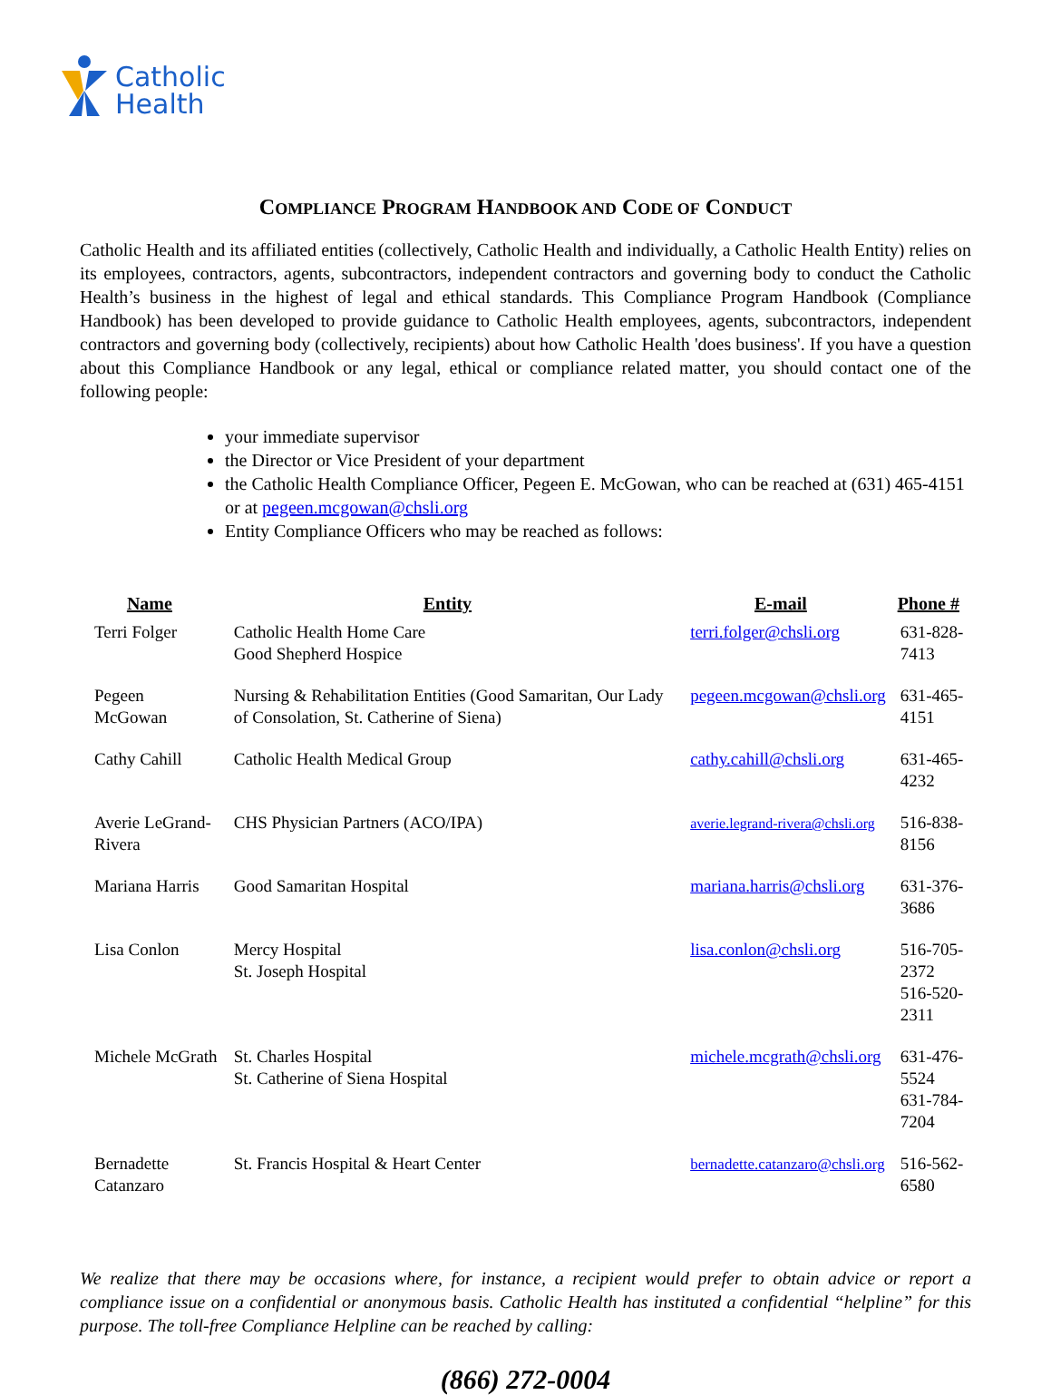Catholic
Health
COMPLIANCE PROGRAM HANDBOOK AND CODE OF CONDUCT
Catholic Health and its affiliated entities (collectively, Catholic Health and individually, a Catholic Health Entity) relies on its employees, contractors, agents, subcontractors, independent contractors and governing body to conduct the Catholic Health’s business in the highest of legal and ethical standards. This Compliance Program Handbook (Compliance Handbook) has been developed to provide guidance to Catholic Health employees, agents, subcontractors, independent contractors and governing body (collectively, recipients) about how Catholic Health 'does business'. If you have a question about this Compliance Handbook or any legal, ethical or compliance related matter, you should contact one of the following people:
your immediate supervisor
the Director or Vice President of your department
the Catholic Health Compliance Officer, Pegeen E. McGowan, who can be reached at (631) 465-4151 or at pegeen.mcgowan@chsli.org
Entity Compliance Officers who may be reached as follows:
| Name | Entity | E-mail | Phone # |
| --- | --- | --- | --- |
| Terri Folger | Catholic Health Home Care Good Shepherd Hospice | terri.folger@chsli.org | 631-828-7413 |
| Pegeen McGowan | Nursing & Rehabilitation Entities (Good Samaritan, Our Lady of Consolation, St. Catherine of Siena) | pegeen.mcgowan@chsli.org | 631-465-4151 |
| Cathy Cahill | Catholic Health Medical Group | cathy.cahill@chsli.org | 631-465-4232 |
| Averie LeGrand-Rivera | CHS Physician Partners (ACO/IPA) | averie.legrand-rivera@chsli.org | 516-838-8156 |
| Mariana Harris | Good Samaritan Hospital | mariana.harris@chsli.org | 631-376-3686 |
| Lisa Conlon | Mercy Hospital St. Joseph Hospital | lisa.conlon@chsli.org | 516-705-2372 516-520-2311 |
| Michele McGrath | St. Charles Hospital St. Catherine of Siena Hospital | michele.mcgrath@chsli.org | 631-476-5524 631-784-7204 |
| Bernadette Catanzaro | St. Francis Hospital & Heart Center | bernadette.catanzaro@chsli.org | 516-562-6580 |
We realize that there may be occasions where, for instance, a recipient would prefer to obtain advice or report a compliance issue on a confidential or anonymous basis. Catholic Health has instituted a confidential “helpline” for this purpose. The toll-free Compliance Helpline can be reached by calling:
(866) 272-0004